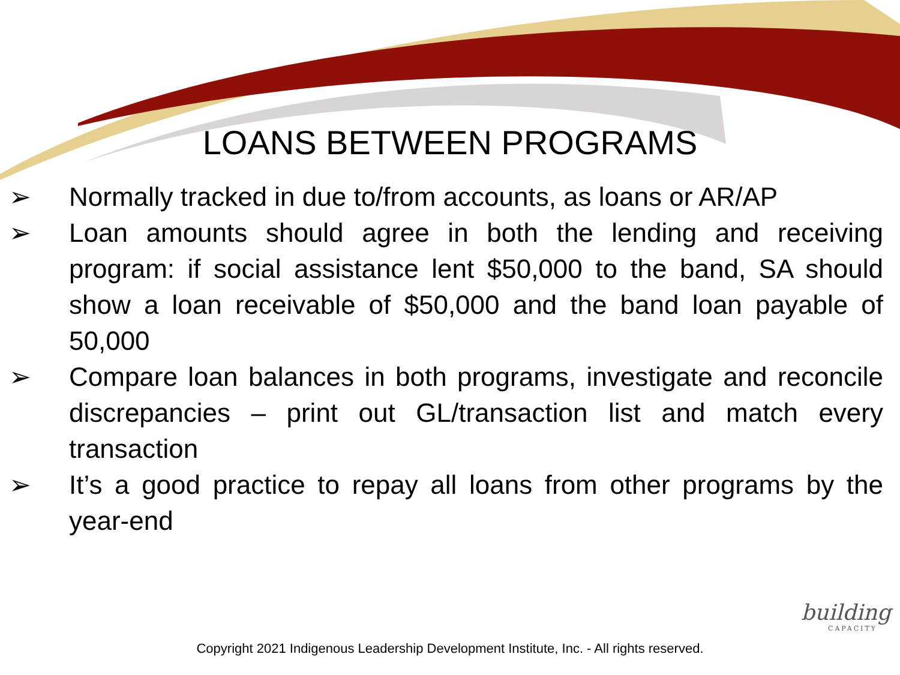LOANS BETWEEN PROGRAMS
➢ Normally tracked in due to/from accounts, as loans or AR/AP
➢ Loan amounts should agree in both the lending and receiving program: if social assistance lent $50,000 to the band, SA should show a loan receivable of $50,000 and the band loan payable of 50,000
➢ Compare loan balances in both programs, investigate and reconcile discrepancies – print out GL/transaction list and match every transaction
➢ It’s a good practice to repay all loans from other programs by the year-end
Copyright 2021 Indigenous Leadership Development Institute, Inc. - All rights reserved.
building
CAPACITY